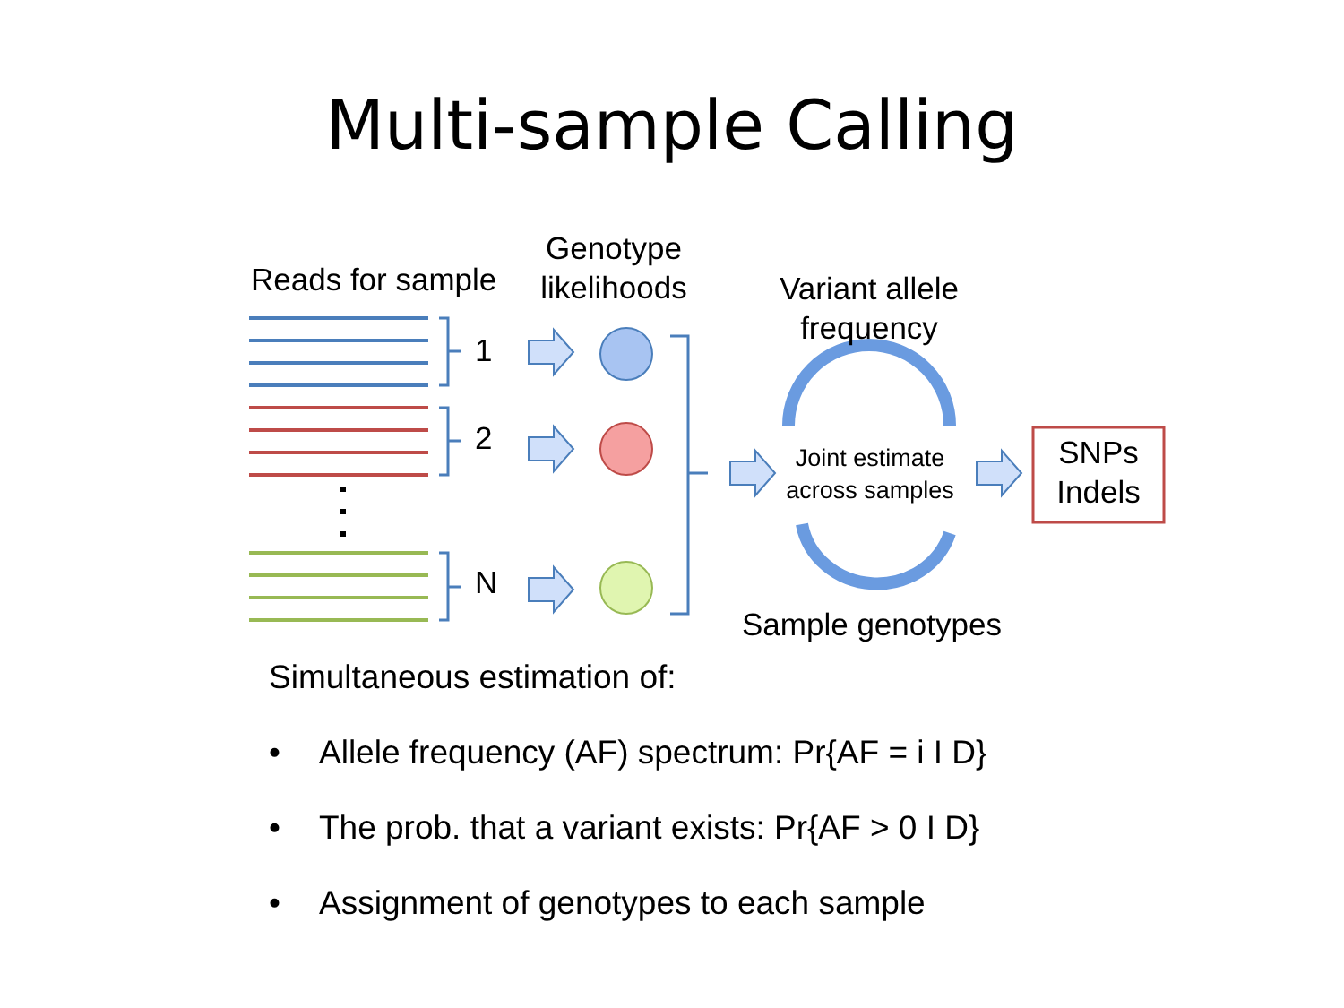Multi-sample Calling
Reads for sample
Genotype likelihoods
Variant allele frequency
1
2
N
Joint estimate across samples
SNPs Indels
Sample genotypes
Simultaneous estimation of:
• Allele frequency (AF) spectrum: Pr{AF = i I D}
• The prob. that a variant exists: Pr{AF > 0 I D}
• Assignment of genotypes to each sample